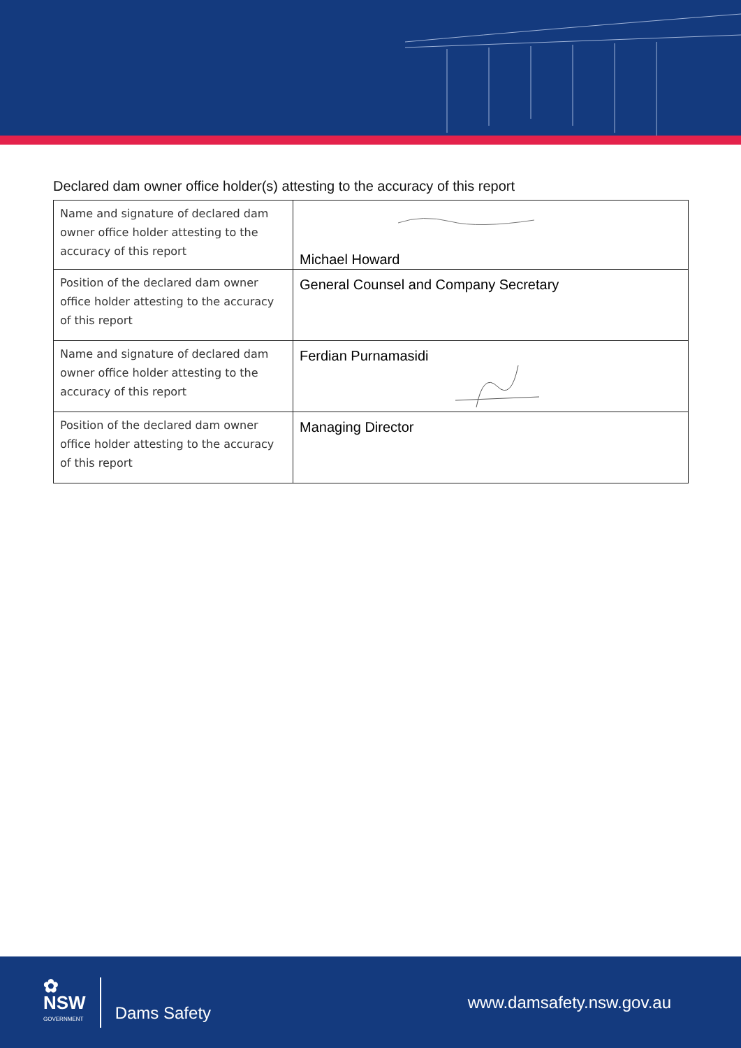Declared dam owner office holder(s) attesting to the accuracy of this report
| Name and signature of declared dam owner office holder attesting to the accuracy of this report | Michael Howard |
| Position of the declared dam owner office holder attesting to the accuracy of this report | General Counsel and Company Secretary |
| Name and signature of declared dam owner office holder attesting to the accuracy of this report | Ferdian Purnamasidi |
| Position of the declared dam owner office holder attesting to the accuracy of this report | Managing Director |
✿
NSW
GOVERNMENT
Dams Safety
www.damsafety.nsw.gov.au